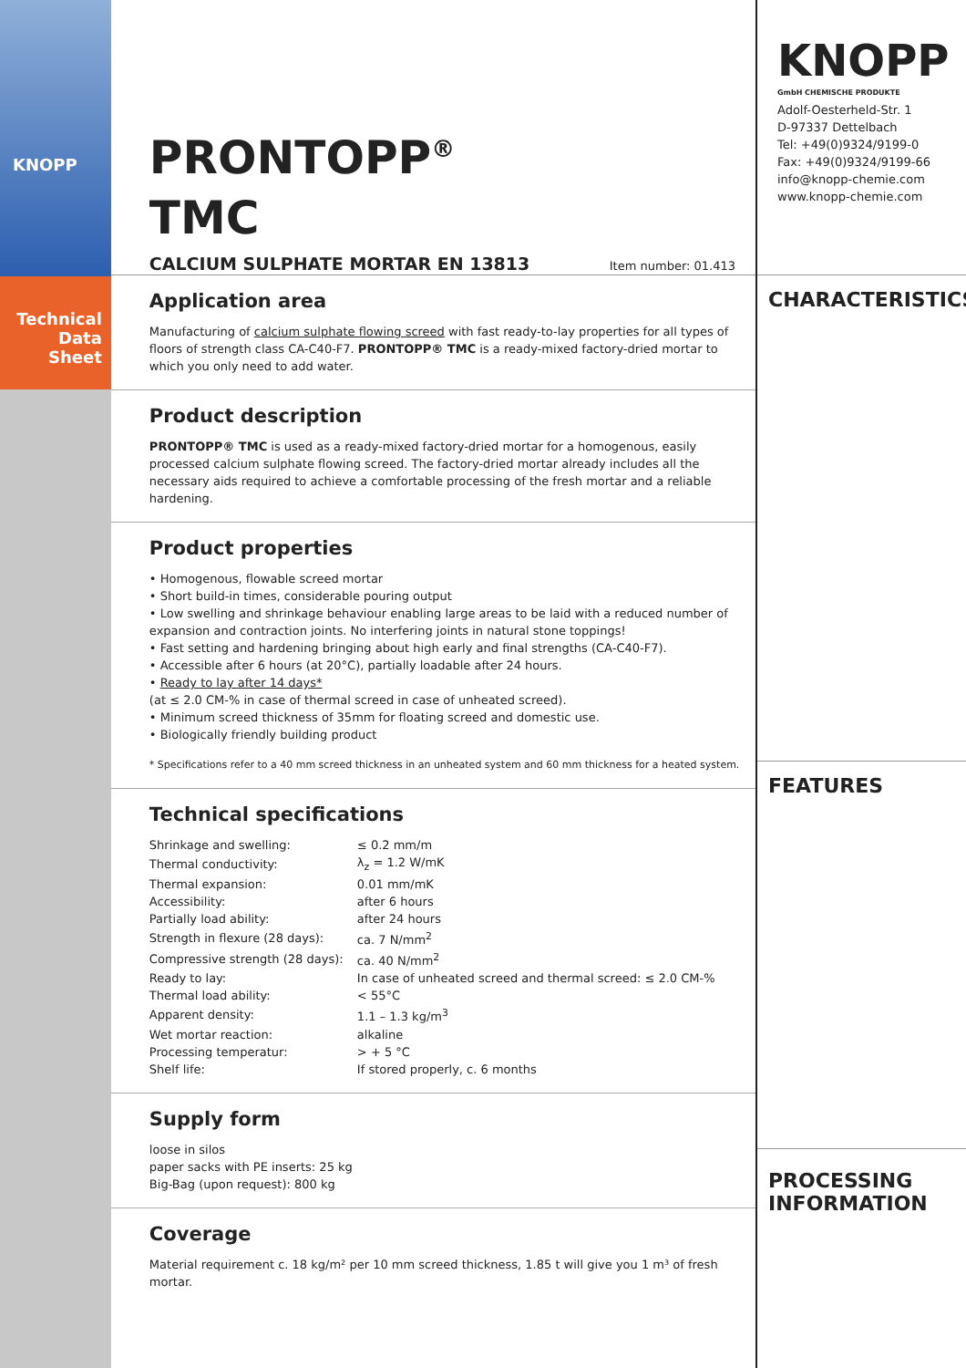KNOPP
Technical
Data Sheet
PRONTOPP<sup>®</sup>
TMC
CALCIUM SULPHATE MORTAR EN 13813 Item number: 01.413
Application area
Manufacturing of calcium sulphate flowing screed with fast ready-to-lay properties for all types of floors of strength class CA-C40-F7. PRONTOPP® TMC is a ready-mixed factory-dried mortar to which you only need to add water.
Product description
PRONTOPP® TMC is used as a ready-mixed factory-dried mortar for a homogenous, easily processed calcium sulphate flowing screed. The factory-dried mortar already includes all the necessary aids required to achieve a comfortable processing of the fresh mortar and a reliable hardening.
Product properties
• Homogenous, flowable screed mortar
• Short build-in times, considerable pouring output
• Low swelling and shrinkage behaviour enabling large areas to be laid with a reduced number of expansion and contraction joints. No interfering joints in natural stone toppings!
• Fast setting and hardening bringing about high early and final strengths (CA-C40-F7).
• Accessible after 6 hours (at 20°C), partially loadable after 24 hours.
• Ready to lay after 14 days*
(at ≤ 2.0 CM-% in case of thermal screed in case of unheated screed).
• Minimum screed thickness of 35mm for floating screed and domestic use.
• Biologically friendly building product
* Specifications refer to a 40 mm screed thickness in an unheated system and 60 mm thickness for a heated system.
Technical specifications
| Shrinkage and swelling: | ≤ 0.2 mm/m |
| Thermal conductivity: | λ<sub>z</sub> = 1.2 W/mK |
| Thermal expansion: | 0.01 mm/mK |
| Accessibility: | after 6 hours |
| Partially load ability: | after 24 hours |
| Strength in flexure (28 days): | ca. 7 N/mm<sup>2</sup> |
| Compressive strength (28 days): | ca. 40 N/mm<sup>2</sup> |
| Ready to lay: | In case of unheated screed and thermal screed: ≤ 2.0 CM-% |
| Thermal load ability: | < 55°C |
| Apparent density: | 1.1 – 1.3 kg/m<sup>3</sup> |
| Wet mortar reaction: | alkaline |
| Processing temperatur: | > + 5 °C |
| Shelf life: | If stored properly, c. 6 months |
Supply form
loose in silos
paper sacks with PE inserts: 25 kg
Big-Bag (upon request): 800 kg
Coverage
Material requirement c. 18 kg/m² per 10 mm screed thickness, 1.85 t will give you 1 m³ of fresh mortar.
KNOPP
GmbH CHEMISCHE PRODUKTE
Adolf-Oesterheld-Str. 1
D-97337 Dettelbach
Tel: +49(0)9324/9199-0
Fax: +49(0)9324/9199-66
info@knopp-chemie.com
www.knopp-chemie.com
CHARACTERISTICS
FEATURES
PROCESSING
INFORMATION